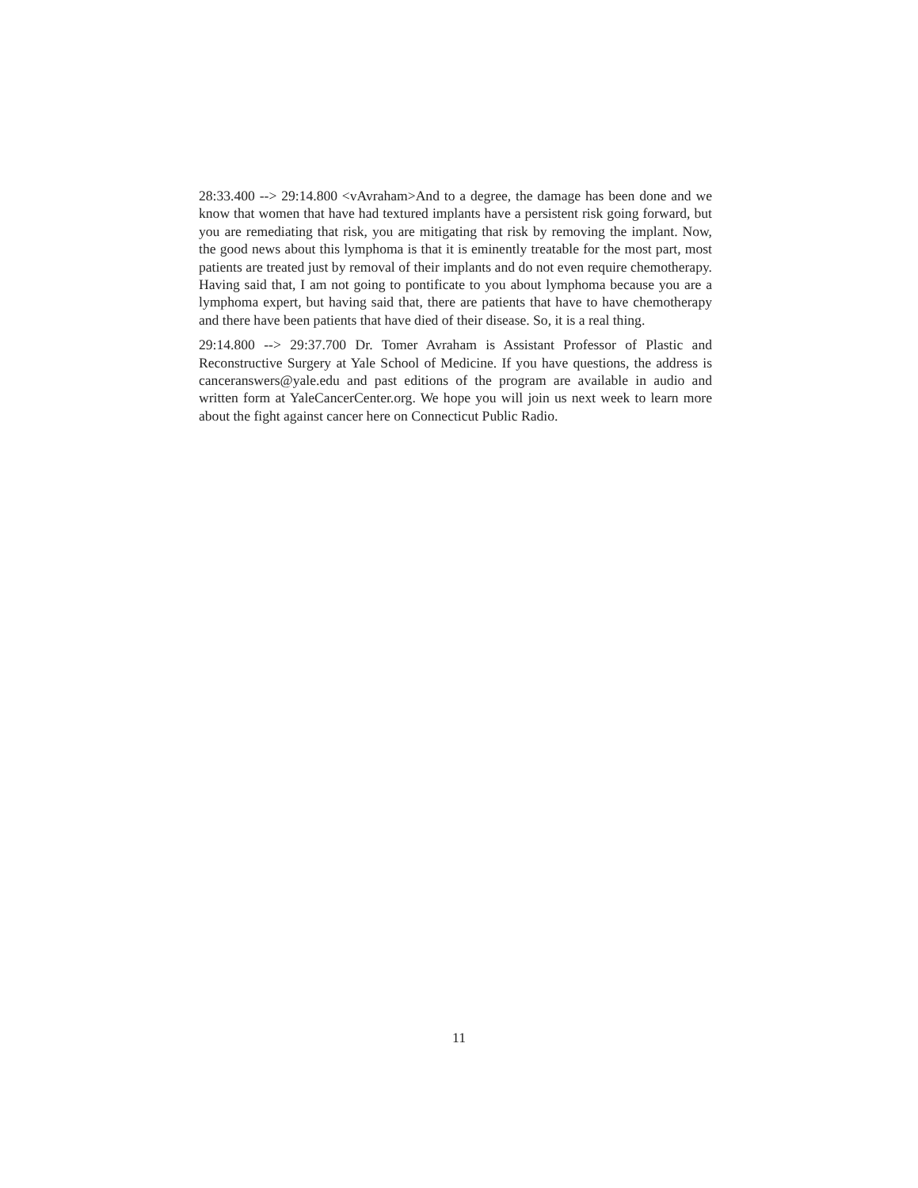28:33.400 --> 29:14.800 <vAvraham>And to a degree, the damage has been done and we know that women that have had textured implants have a persistent risk going forward, but you are remediating that risk, you are mitigating that risk by removing the implant. Now, the good news about this lymphoma is that it is eminently treatable for the most part, most patients are treated just by removal of their implants and do not even require chemotherapy. Having said that, I am not going to pontificate to you about lymphoma because you are a lymphoma expert, but having said that, there are patients that have to have chemotherapy and there have been patients that have died of their disease. So, it is a real thing.
29:14.800 --> 29:37.700 Dr. Tomer Avraham is Assistant Professor of Plastic and Reconstructive Surgery at Yale School of Medicine. If you have questions, the address is canceranswers@yale.edu and past editions of the program are available in audio and written form at YaleCancerCenter.org. We hope you will join us next week to learn more about the fight against cancer here on Connecticut Public Radio.
11